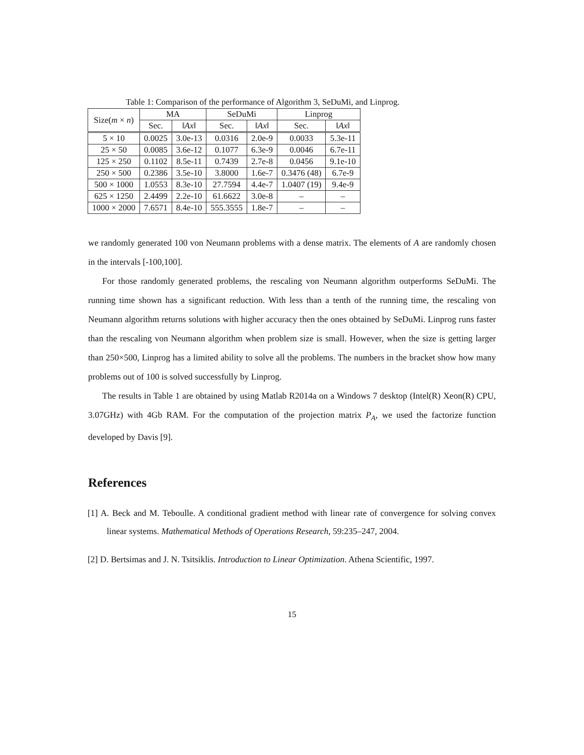Table 1: Comparison of the performance of Algorithm 3, SeDuMi, and Linprog.
| Size( m × n ) | MA | | SeDuMi | | Linprog | |
| --- | --- | --- | --- | --- | --- | --- |
| | Sec. | ‖ Ax ‖ | Sec. | ‖ Ax ‖ | Sec. | ‖ Ax ‖ |
| 5 × 10 | 0.0025 | 3.0e-13 | 0.0316 | 2.0e-9 | 0.0033 | 5.3e-11 |
| 25 × 50 | 0.0085 | 3.6e-12 | 0.1077 | 6.3e-9 | 0.0046 | 6.7e-11 |
| 125 × 250 | 0.1102 | 8.5e-11 | 0.7439 | 2.7e-8 | 0.0456 | 9.1e-10 |
| 250 × 500 | 0.2386 | 3.5e-10 | 3.8000 | 1.6e-7 | 0.3476 (48) | 6.7e-9 |
| 500 × 1000 | 1.0553 | 8.3e-10 | 27.7594 | 4.4e-7 | 1.0407 (19) | 9.4e-9 |
| 625 × 1250 | 2.4499 | 2.2e-10 | 61.6622 | 3.0e-8 | – | – |
| 1000 × 2000 | 7.6571 | 8.4e-10 | 555.3555 | 1.8e-7 | – | – |
we randomly generated 100 von Neumann problems with a dense matrix. The elements of A are randomly chosen in the intervals [-100,100].
For those randomly generated problems, the rescaling von Neumann algorithm outperforms SeDuMi. The running time shown has a significant reduction. With less than a tenth of the running time, the rescaling von Neumann algorithm returns solutions with higher accuracy then the ones obtained by SeDuMi. Linprog runs faster than the rescaling von Neumann algorithm when problem size is small. However, when the size is getting larger than 250×500, Linprog has a limited ability to solve all the problems. The numbers in the bracket show how many problems out of 100 is solved successfully by Linprog.
The results in Table 1 are obtained by using Matlab R2014a on a Windows 7 desktop (Intel(R) Xeon(R) CPU, 3.07GHz) with 4Gb RAM. For the computation of the projection matrix P<sub>A</sub>, we used the factorize function developed by Davis [9].
References
[1] A. Beck and M. Teboulle. A conditional gradient method with linear rate of convergence for solving convex linear systems. Mathematical Methods of Operations Research, 59:235–247, 2004.
[2] D. Bertsimas and J. N. Tsitsiklis. Introduction to Linear Optimization. Athena Scientific, 1997.
15